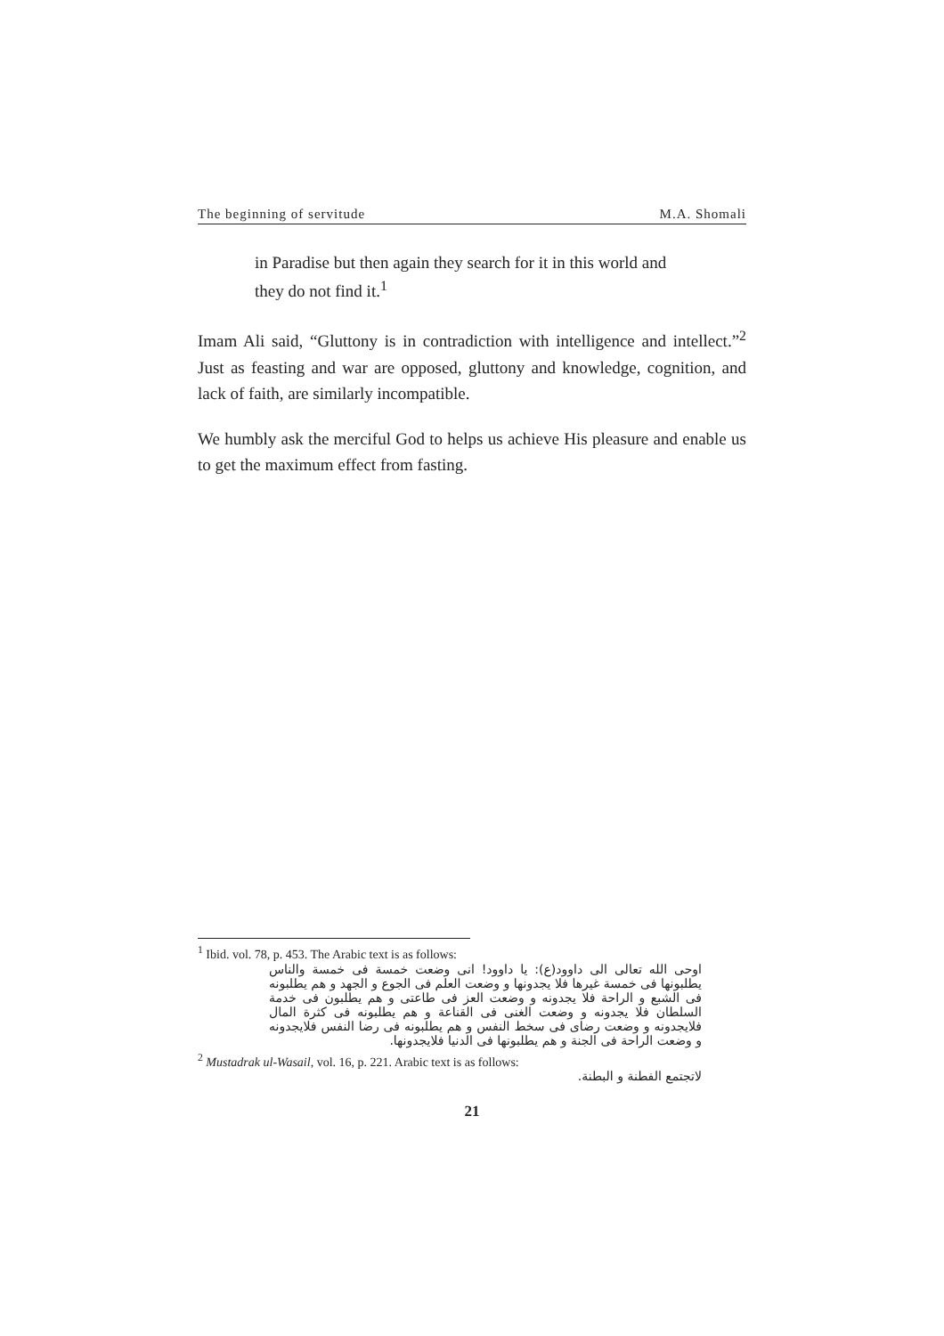The beginning of servitude M.A. Shomali
in Paradise but then again they search for it in this world and they do not find it.<sup>1</sup>
Imam Ali said, “Gluttony is in contradiction with intelligence and intellect.”<sup>2</sup> Just as feasting and war are opposed, gluttony and knowledge, cognition, and lack of faith, are similarly incompatible.
We humbly ask the merciful God to helps us achieve His pleasure and enable us to get the maximum effect from fasting.
<sup>1</sup> Ibid. vol. 78, p. 453. The Arabic text is as follows:
اوحی الله تعالی الی داوود(ع): یا داوود! انی وضعت خمسة فی خمسة والناس یطلبونها فی خمسة غیرها فلا یجدونها و وضعت العلم فی الجوع و الجهد و هم یطلبونه فی الشبع و الراحة فلا یجدونه و وضعت العز فی طاعتی و هم یطلبون فی خدمة السلطان فلا یجدونه و وضعت الغنی فی القناعة و هم یطلبونه فی کثرة المال فلایجدونه و وضعت رضای فی سخط النفس و هم یطلبونه فی رضا النفس فلایجدونه و وضعت الراحة فی الجنة و هم یطلبونها فی الدنیا فلایجدونها.
<sup>2</sup> Mustadrak ul-Wasail, vol. 16, p. 221. Arabic text is as follows:
لاتجتمع الفطنة و البطنة.
21